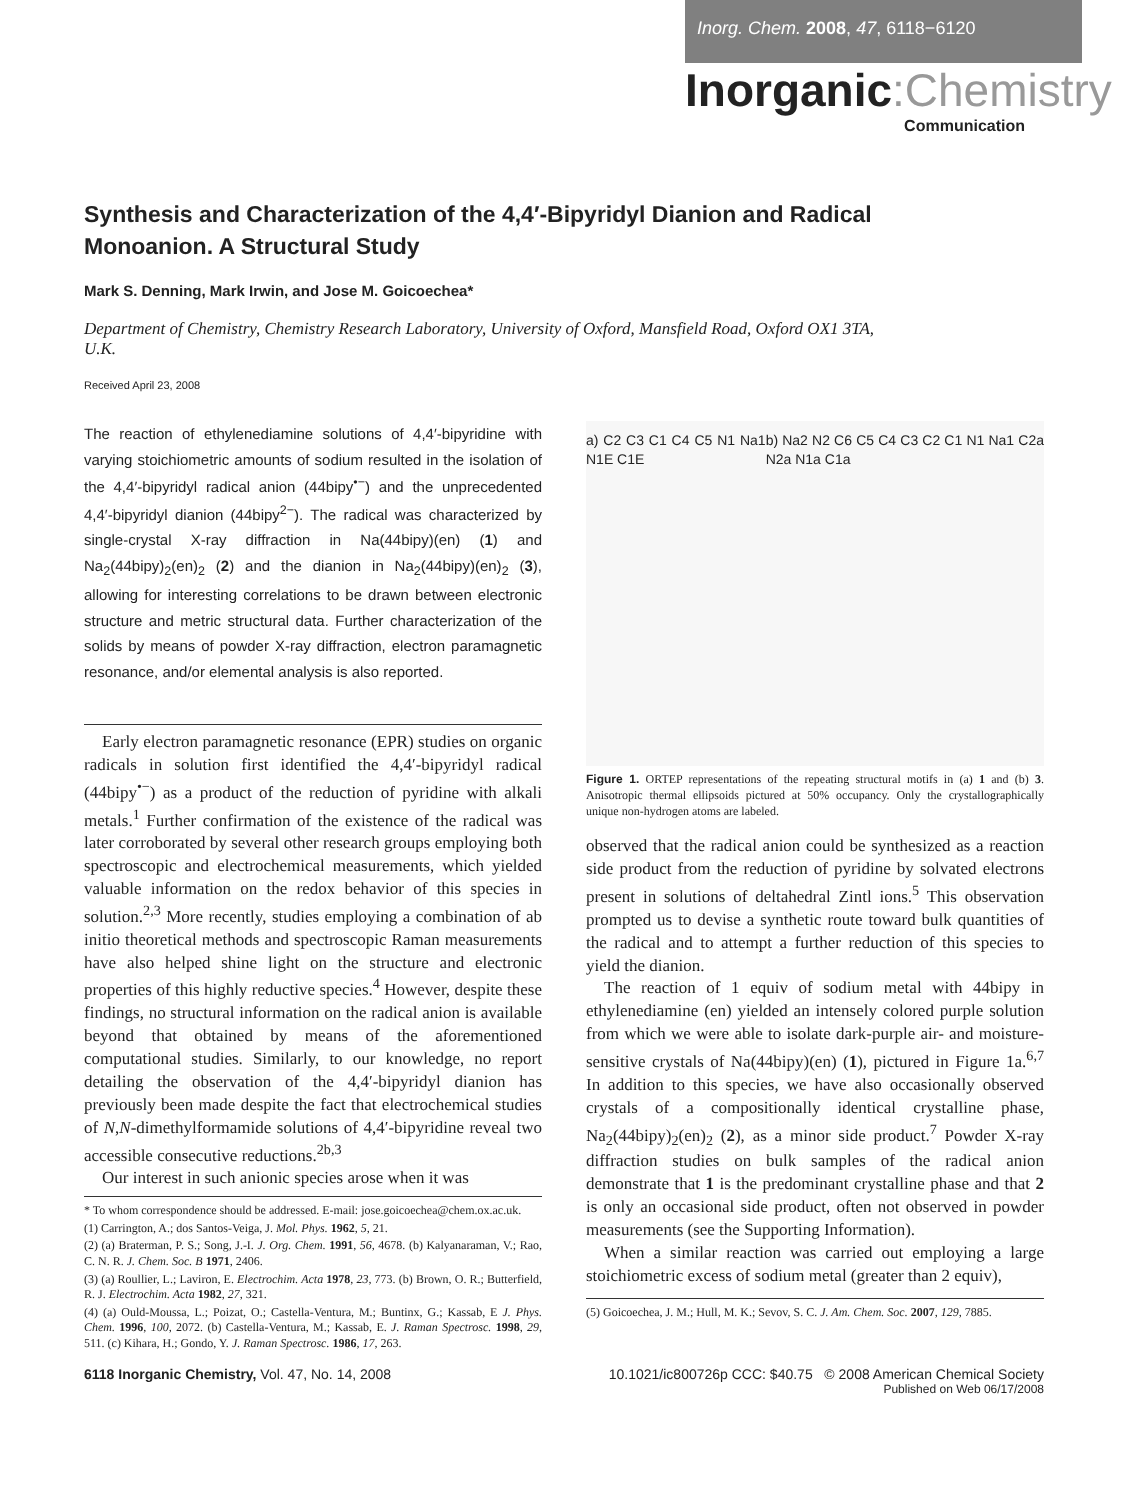Inorg. Chem. 2008, 47, 6118−6120
Inorganic:Chemistry
Communication
Synthesis and Characterization of the 4,4′-Bipyridyl Dianion and Radical Monoanion. A Structural Study
Mark S. Denning, Mark Irwin, and Jose M. Goicoechea*
Department of Chemistry, Chemistry Research Laboratory, University of Oxford, Mansfield Road, Oxford OX1 3TA, U.K.
Received April 23, 2008
The reaction of ethylenediamine solutions of 4,4′-bipyridine with varying stoichiometric amounts of sodium resulted in the isolation of the 4,4′-bipyridyl radical anion (44bipy<sup>•−</sup>) and the unprecedented 4,4′-bipyridyl dianion (44bipy<sup>2−</sup>). The radical was characterized by single-crystal X-ray diffraction in Na(44bipy)(en) (1) and Na<sub>2</sub>(44bipy)<sub>2</sub>(en)<sub>2</sub> (2) and the dianion in Na<sub>2</sub>(44bipy)(en)<sub>2</sub> (3), allowing for interesting correlations to be drawn between electronic structure and metric structural data. Further characterization of the solids by means of powder X-ray diffraction, electron paramagnetic resonance, and/or elemental analysis is also reported.
Early electron paramagnetic resonance (EPR) studies on organic radicals in solution first identified the 4,4′-bipyridyl radical (44bipy<sup>•−</sup>) as a product of the reduction of pyridine with alkali metals.<sup>1</sup> Further confirmation of the existence of the radical was later corroborated by several other research groups employing both spectroscopic and electrochemical measurements, which yielded valuable information on the redox behavior of this species in solution.<sup>2,3</sup> More recently, studies employing a combination of ab initio theoretical methods and spectroscopic Raman measurements have also helped shine light on the structure and electronic properties of this highly reductive species.<sup>4</sup> However, despite these findings, no structural information on the radical anion is available beyond that obtained by means of the aforementioned computational studies. Similarly, to our knowledge, no report detailing the observation of the 4,4′-bipyridyl dianion has previously been made despite the fact that electrochemical studies of N,N-dimethylformamide solutions of 4,4′-bipyridine reveal two accessible consecutive reductions.<sup>2b,3</sup>
Our interest in such anionic species arose when it was
* To whom correspondence should be addressed. E-mail: jose.goicoechea@chem.ox.ac.uk.
(1) Carrington, A.; dos Santos-Veiga, J. Mol. Phys. 1962, 5, 21.
(2) (a) Braterman, P. S.; Song, J.-I. J. Org. Chem. 1991, 56, 4678. (b) Kalyanaraman, V.; Rao, C. N. R. J. Chem. Soc. B 1971, 2406.
(3) (a) Roullier, L.; Laviron, E. Electrochim. Acta 1978, 23, 773. (b) Brown, O. R.; Butterfield, R. J. Electrochim. Acta 1982, 27, 321.
(4) (a) Ould-Moussa, L.; Poizat, O.; Castella-Ventura, M.; Buntinx, G.; Kassab, E J. Phys. Chem. 1996, 100, 2072. (b) Castella-Ventura, M.; Kassab, E. J. Raman Spectrosc. 1998, 29, 511. (c) Kihara, H.; Gondo, Y. J. Raman Spectrosc. 1986, 17, 263.
a) C2 C3 C1 C4 C5 N1 Na1 N1E C1E
b) Na2 N2 C6 C5 C4 C3 C2 C1 N1 Na1 C2a N2a N1a C1a
Figure 1. ORTEP representations of the repeating structural motifs in (a) 1 and (b) 3. Anisotropic thermal ellipsoids pictured at 50% occupancy. Only the crystallographically unique non-hydrogen atoms are labeled.
observed that the radical anion could be synthesized as a reaction side product from the reduction of pyridine by solvated electrons present in solutions of deltahedral Zintl ions.<sup>5</sup> This observation prompted us to devise a synthetic route toward bulk quantities of the radical and to attempt a further reduction of this species to yield the dianion.
The reaction of 1 equiv of sodium metal with 44bipy in ethylenediamine (en) yielded an intensely colored purple solution from which we were able to isolate dark-purple air- and moisture-sensitive crystals of Na(44bipy)(en) (1), pictured in Figure 1a.<sup>6,7</sup> In addition to this species, we have also occasionally observed crystals of a compositionally identical crystalline phase, Na<sub>2</sub>(44bipy)<sub>2</sub>(en)<sub>2</sub> (2), as a minor side product.<sup>7</sup> Powder X-ray diffraction studies on bulk samples of the radical anion demonstrate that 1 is the predominant crystalline phase and that 2 is only an occasional side product, often not observed in powder measurements (see the Supporting Information).
When a similar reaction was carried out employing a large stoichiometric excess of sodium metal (greater than 2 equiv),
(5) Goicoechea, J. M.; Hull, M. K.; Sevov, S. C. J. Am. Chem. Soc. 2007, 129, 7885.
6118 Inorganic Chemistry, Vol. 47, No. 14, 2008
10.1021/ic800726p CCC: $40.75 © 2008 American Chemical Society
Published on Web 06/17/2008